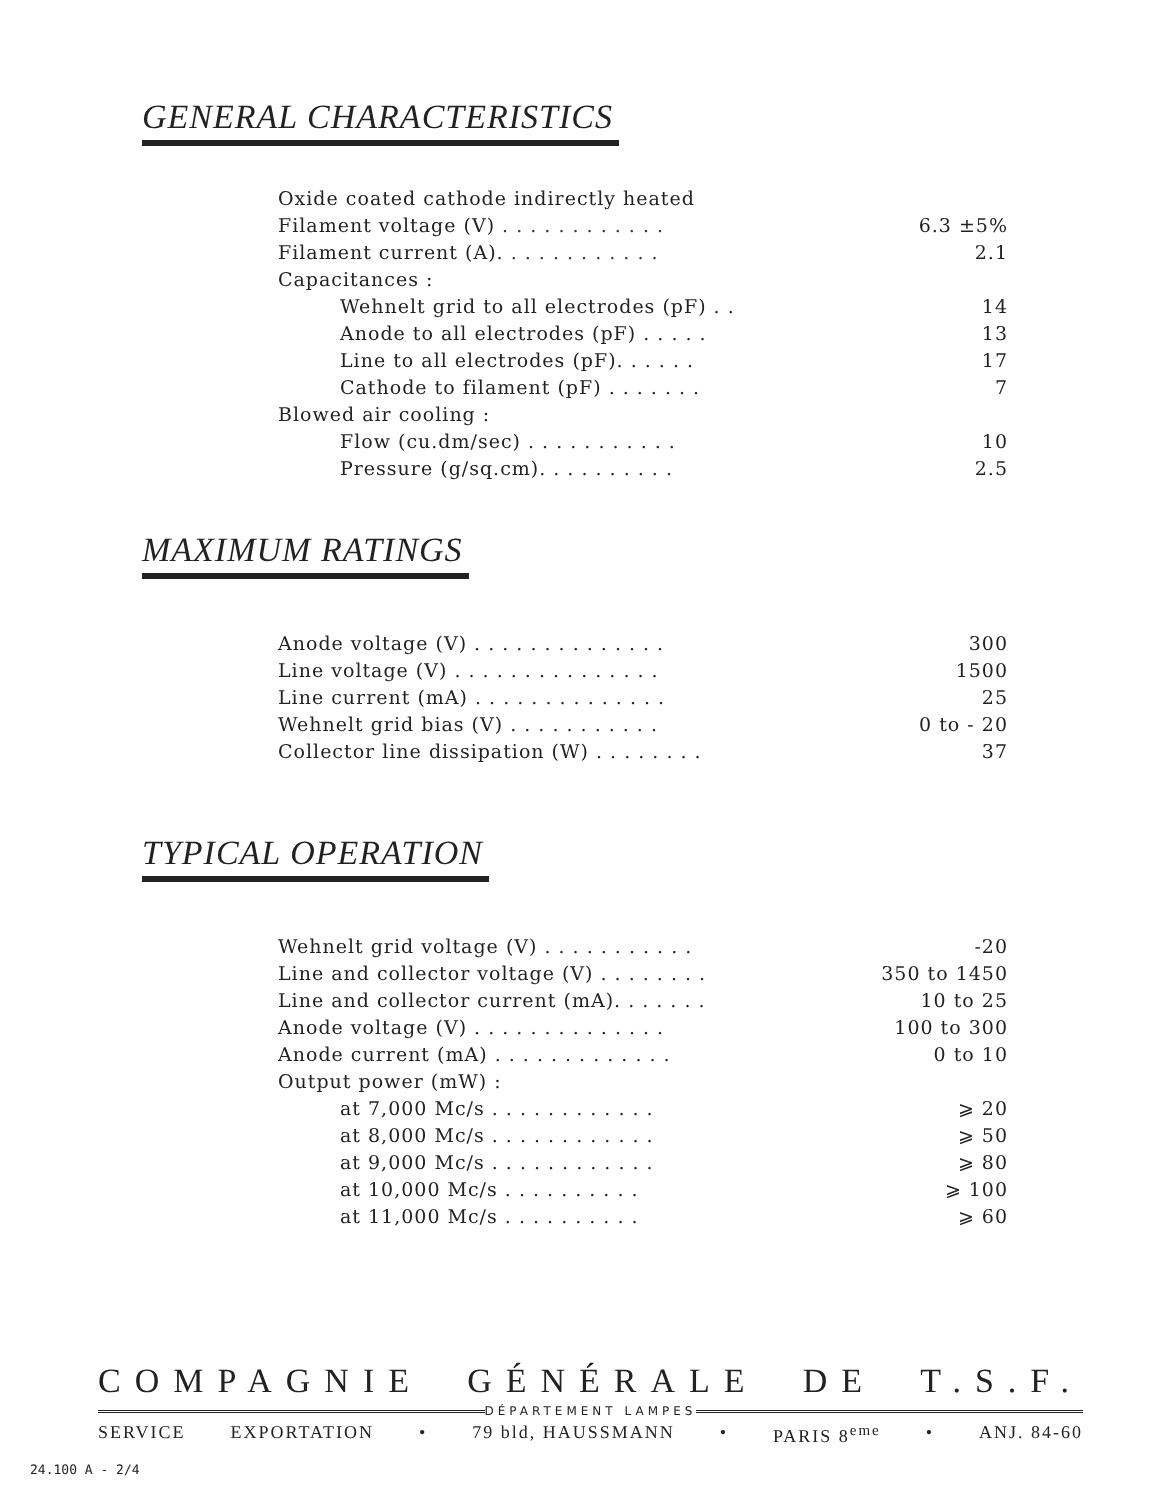GENERAL CHARACTERISTICS
| Oxide coated cathode indirectly heated | |
| Filament voltage (V) . . . . . . . . . . . . | 6.3 ±5% |
| Filament current (A). . . . . . . . . . . . | 2.1 |
| Capacitances : | |
| Wehnelt grid to all electrodes (pF) . . | 14 |
| Anode to all electrodes (pF) . . . . . | 13 |
| Line to all electrodes (pF). . . . . . | 17 |
| Cathode to filament (pF) . . . . . . . | 7 |
| Blowed air cooling : | |
| Flow (cu.dm/sec) . . . . . . . . . . . | 10 |
| Pressure (g/sq.cm). . . . . . . . . . | 2.5 |
MAXIMUM RATINGS
| Anode voltage (V) . . . . . . . . . . . . . . | 300 |
| Line voltage (V) . . . . . . . . . . . . . . . | 1500 |
| Line current (mA) . . . . . . . . . . . . . . | 25 |
| Wehnelt grid bias (V) . . . . . . . . . . . | 0 to - 20 |
| Collector line dissipation (W) . . . . . . . . | 37 |
TYPICAL OPERATION
| Wehnelt grid voltage (V) . . . . . . . . . . . | -20 |
| Line and collector voltage (V) . . . . . . . . | 350 to 1450 |
| Line and collector current (mA). . . . . . . | 10 to 25 |
| Anode voltage (V) . . . . . . . . . . . . . . | 100 to 300 |
| Anode current (mA) . . . . . . . . . . . . . | 0 to 10 |
| Output power (mW) : | |
| at 7,000 Mc/s . . . . . . . . . . . . | ⩾ 20 |
| at 8,000 Mc/s . . . . . . . . . . . . | ⩾ 50 |
| at 9,000 Mc/s . . . . . . . . . . . . | ⩾ 80 |
| at 10,000 Mc/s . . . . . . . . . . | ⩾ 100 |
| at 11,000 Mc/s . . . . . . . . . . | ⩾ 60 |
COMPAGNIE GÉNÉRALE DE T.S.F.
DÉPARTEMENT LAMPES
SERVICE EXPORTATION • 79 bld, HAUSSMANN • PARIS 8<sup>eme</sup> • ANJ. 84-60
24.100 A - 2/4